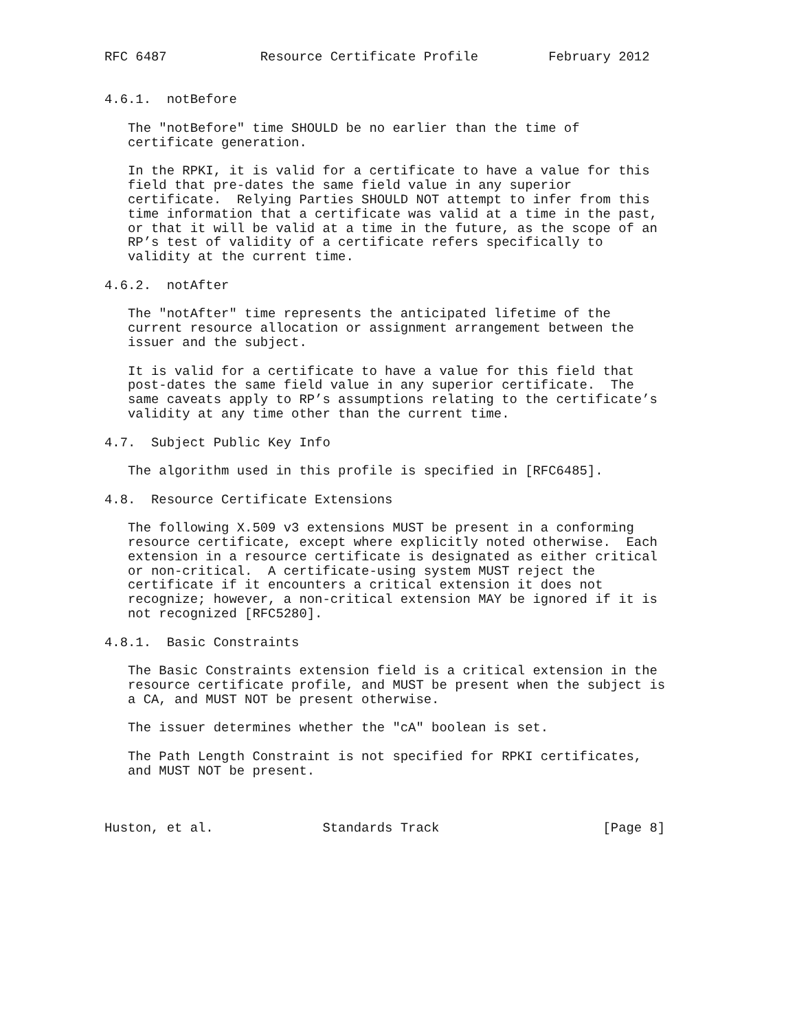RFC 6487            Resource Certificate Profile         February 2012


4.6.1.  notBefore

   The "notBefore" time SHOULD be no earlier than the time of
   certificate generation.

   In the RPKI, it is valid for a certificate to have a value for this
   field that pre-dates the same field value in any superior
   certificate.  Relying Parties SHOULD NOT attempt to infer from this
   time information that a certificate was valid at a time in the past,
   or that it will be valid at a time in the future, as the scope of an
   RP’s test of validity of a certificate refers specifically to
   validity at the current time.

4.6.2.  notAfter

   The "notAfter" time represents the anticipated lifetime of the
   current resource allocation or assignment arrangement between the
   issuer and the subject.

   It is valid for a certificate to have a value for this field that
   post-dates the same field value in any superior certificate.  The
   same caveats apply to RP’s assumptions relating to the certificate’s
   validity at any time other than the current time.

4.7.  Subject Public Key Info

   The algorithm used in this profile is specified in [RFC6485].

4.8.  Resource Certificate Extensions

   The following X.509 v3 extensions MUST be present in a conforming
   resource certificate, except where explicitly noted otherwise.  Each
   extension in a resource certificate is designated as either critical
   or non-critical.  A certificate-using system MUST reject the
   certificate if it encounters a critical extension it does not
   recognize; however, a non-critical extension MAY be ignored if it is
   not recognized [RFC5280].

4.8.1.  Basic Constraints

   The Basic Constraints extension field is a critical extension in the
   resource certificate profile, and MUST be present when the subject is
   a CA, and MUST NOT be present otherwise.

   The issuer determines whether the "cA" boolean is set.

   The Path Length Constraint is not specified for RPKI certificates,
   and MUST NOT be present.



Huston, et al.              Standards Track                     [Page 8]